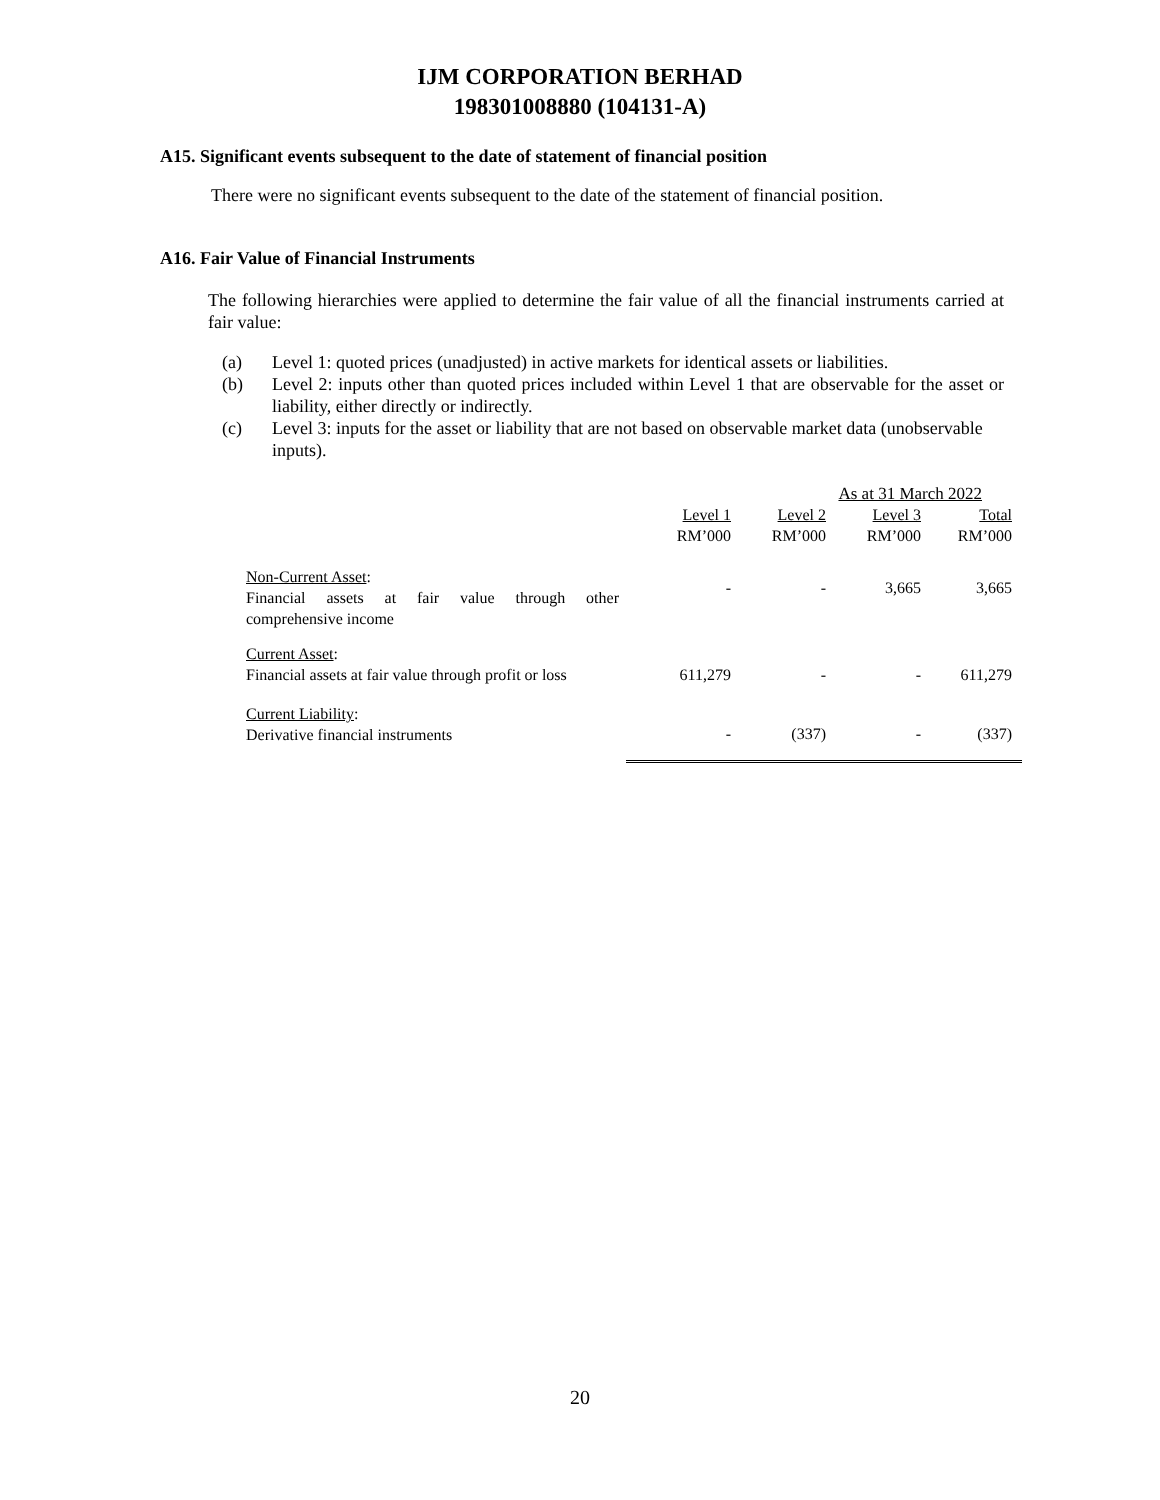IJM CORPORATION BERHAD
198301008880 (104131-A)
A15. Significant events subsequent to the date of statement of financial position
There were no significant events subsequent to the date of the statement of financial position.
A16. Fair Value of Financial Instruments
The following hierarchies were applied to determine the fair value of all the financial instruments carried at fair value:
| (a) | Level 1: quoted prices (unadjusted) in active markets for identical assets or liabilities. |
| (b) | Level 2: inputs other than quoted prices included within Level 1 that are observable for the asset or liability, either directly or indirectly. |
| (c) | Level 3: inputs for the asset or liability that are not based on observable market data (unobservable inputs). |
| | As at 31 March 2022 | | | |
| | Level 1 | Level 2 | Level 3 | Total |
| | RM’000 | RM’000 | RM’000 | RM’000 |
| Non-Current Asset : Financial assets at fair value through other comprehensive income | - | - | 3,665 | 3,665 |
| Current Asset : Financial assets at fair value through profit or loss | 611,279 | - | - | 611,279 |
| Current Liability : Derivative financial instruments | - | (337) | - | (337) |
20